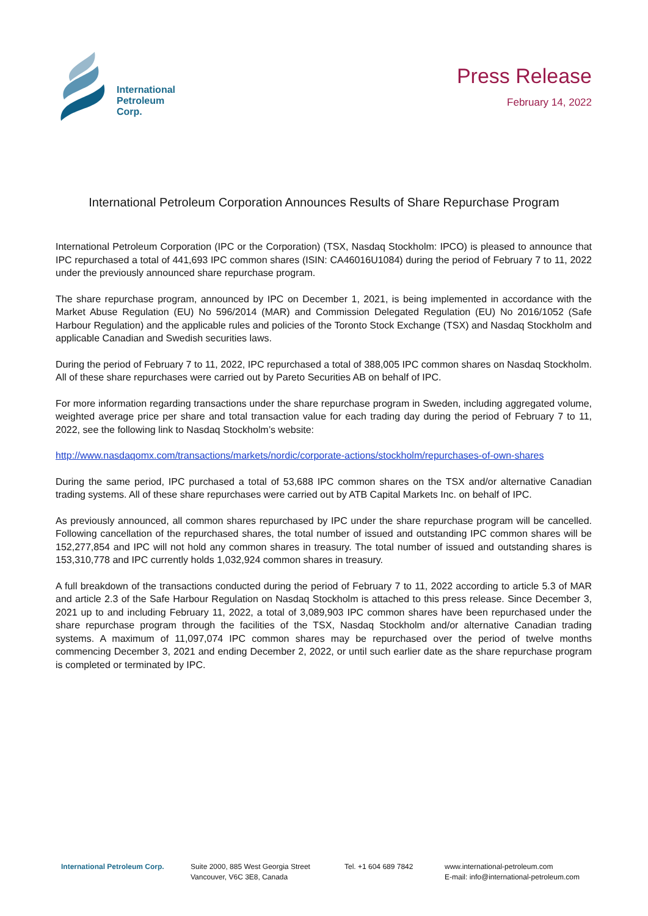International
Petroleum
Corp.
Press Release
February 14, 2022
International Petroleum Corporation Announces Results of Share Repurchase Program
International Petroleum Corporation (IPC or the Corporation) (TSX, Nasdaq Stockholm: IPCO) is pleased to announce that IPC repurchased a total of 441,693 IPC common shares (ISIN: CA46016U1084) during the period of February 7 to 11, 2022 under the previously announced share repurchase program.
The share repurchase program, announced by IPC on December 1, 2021, is being implemented in accordance with the Market Abuse Regulation (EU) No 596/2014 (MAR) and Commission Delegated Regulation (EU) No 2016/1052 (Safe Harbour Regulation) and the applicable rules and policies of the Toronto Stock Exchange (TSX) and Nasdaq Stockholm and applicable Canadian and Swedish securities laws.
During the period of February 7 to 11, 2022, IPC repurchased a total of 388,005 IPC common shares on Nasdaq Stockholm. All of these share repurchases were carried out by Pareto Securities AB on behalf of IPC.
For more information regarding transactions under the share repurchase program in Sweden, including aggregated volume, weighted average price per share and total transaction value for each trading day during the period of February 7 to 11, 2022, see the following link to Nasdaq Stockholm’s website:
http://www.nasdaqomx.com/transactions/markets/nordic/corporate-actions/stockholm/repurchases-of-own-shares
During the same period, IPC purchased a total of 53,688 IPC common shares on the TSX and/or alternative Canadian trading systems. All of these share repurchases were carried out by ATB Capital Markets Inc. on behalf of IPC.
As previously announced, all common shares repurchased by IPC under the share repurchase program will be cancelled. Following cancellation of the repurchased shares, the total number of issued and outstanding IPC common shares will be 152,277,854 and IPC will not hold any common shares in treasury. The total number of issued and outstanding shares is 153,310,778 and IPC currently holds 1,032,924 common shares in treasury.
A full breakdown of the transactions conducted during the period of February 7 to 11, 2022 according to article 5.3 of MAR and article 2.3 of the Safe Harbour Regulation on Nasdaq Stockholm is attached to this press release. Since December 3, 2021 up to and including February 11, 2022, a total of 3,089,903 IPC common shares have been repurchased under the share repurchase program through the facilities of the TSX, Nasdaq Stockholm and/or alternative Canadian trading systems. A maximum of 11,097,074 IPC common shares may be repurchased over the period of twelve months commencing December 3, 2021 and ending December 2, 2022, or until such earlier date as the share repurchase program is completed or terminated by IPC.
International Petroleum Corp. Suite 2000, 885 West Georgia Street
Vancouver, V6C 3E8, Canada
Tel. +1 604 689 7842 www.international-petroleum.com
E-mail: info@international-petroleum.com